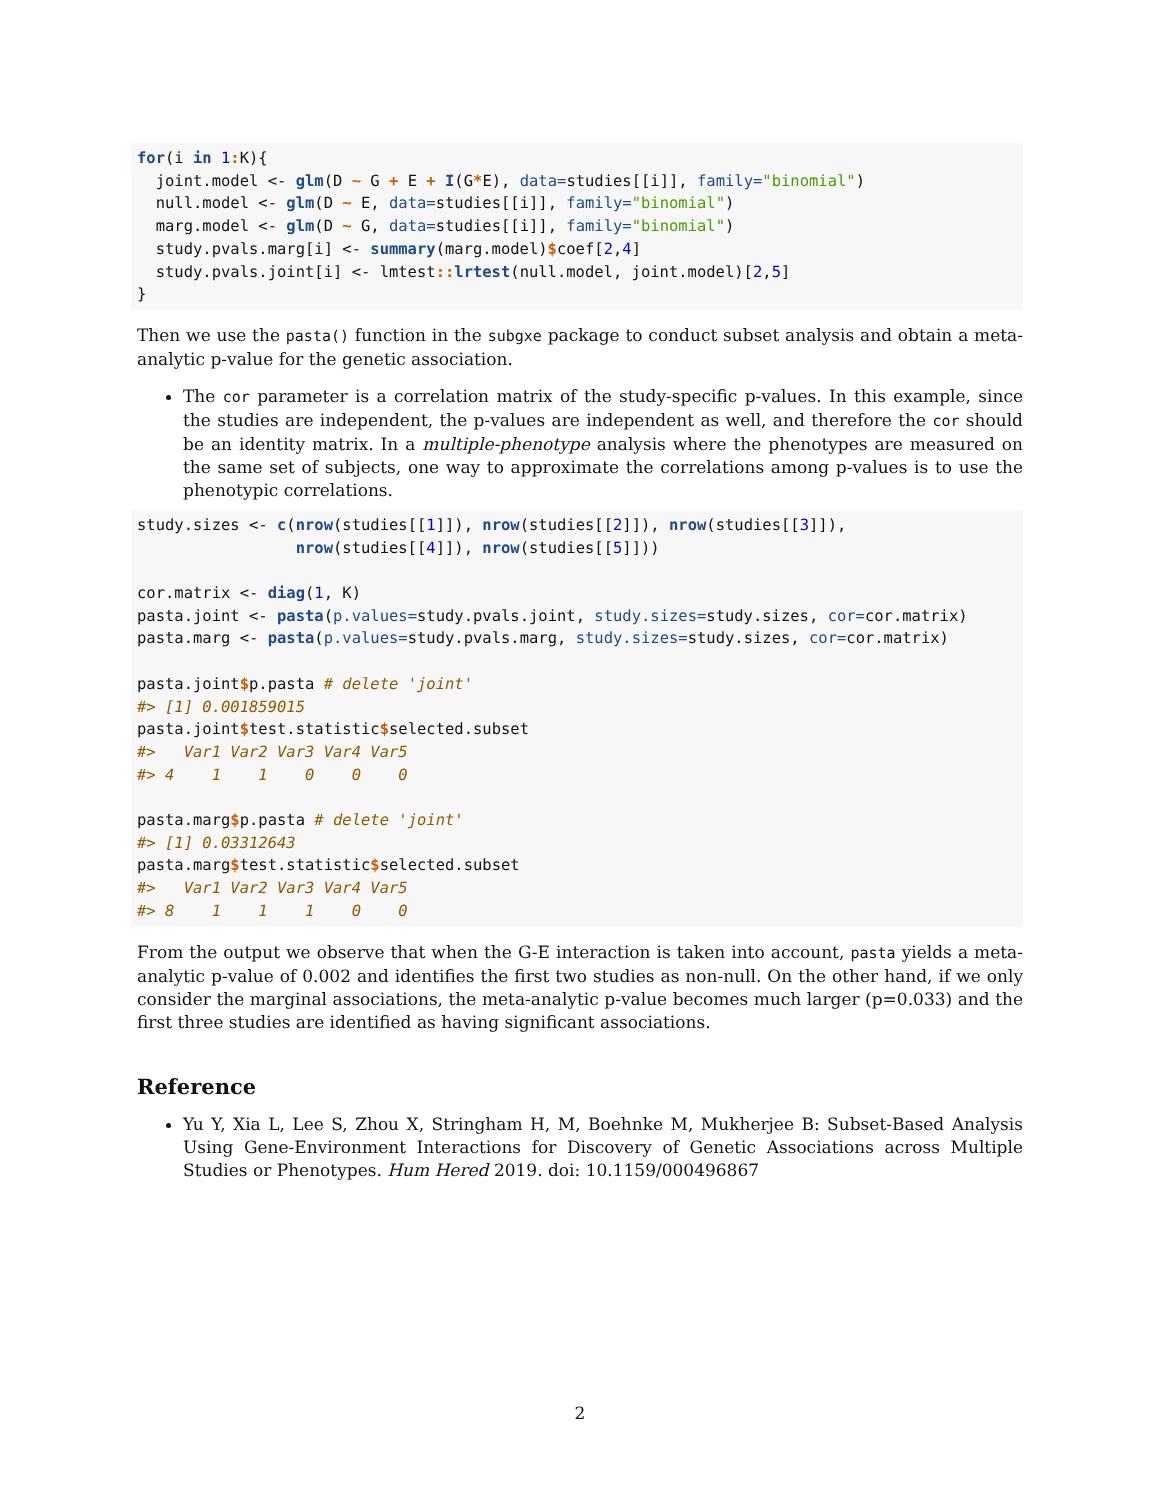for(i in 1: K){
  joint.model <- glm(D ~ G + E + I(G*E), data=studies[[i]], family="binomial")
  null.model <- glm(D ~ E, data=studies[[i]], family="binomial")
  marg.model <- glm(D ~ G, data=studies[[i]], family="binomial")
  study.pvals.marg[i] <- summary(marg.model)$coef[2,4]
  study.pvals.joint[i] <- lmtest:: lrtest(null.model, joint.model)[2,5]
}
Then we use the pasta() function in the subgxe package to conduct subset analysis and obtain a meta-analytic p-value for the genetic association.
The cor parameter is a correlation matrix of the study-specific p-values. In this example, since the studies are independent, the p-values are independent as well, and therefore the cor should be an identity matrix. In a multiple-phenotype analysis where the phenotypes are measured on the same set of subjects, one way to approximate the correlations among p-values is to use the phenotypic correlations.
study.sizes <- c(nrow(studies[[1]]), nrow(studies[[2]]), nrow(studies[[3]]),
                 nrow(studies[[4]]), nrow(studies[[5]]))

cor.matrix <- diag(1, K)
pasta.joint <- pasta(p.values=study.pvals.joint, study.sizes=study.sizes, cor=cor.matrix)
pasta.marg <- pasta(p.values=study.pvals.marg, study.sizes=study.sizes, cor=cor.matrix)

pasta.joint$p.pasta # delete 'joint'
#> [1] 0.001859015
pasta.joint$test.statistic$selected.subset
#>   Var1 Var2 Var3 Var4 Var5
#> 4    1    1    0    0    0

pasta.marg$p.pasta # delete 'joint'
#> [1] 0.03312643
pasta.marg$test.statistic$selected.subset
#>   Var1 Var2 Var3 Var4 Var5
#> 8    1    1    1    0    0
From the output we observe that when the G-E interaction is taken into account, pasta yields a meta-analytic p-value of 0.002 and identifies the first two studies as non-null. On the other hand, if we only consider the marginal associations, the meta-analytic p-value becomes much larger (p=0.033) and the first three studies are identified as having significant associations.
Reference
Yu Y, Xia L, Lee S, Zhou X, Stringham H, M, Boehnke M, Mukherjee B: Subset-Based Analysis Using Gene-Environment Interactions for Discovery of Genetic Associations across Multiple Studies or Phenotypes. Hum Hered 2019. doi: 10.1159/000496867
2